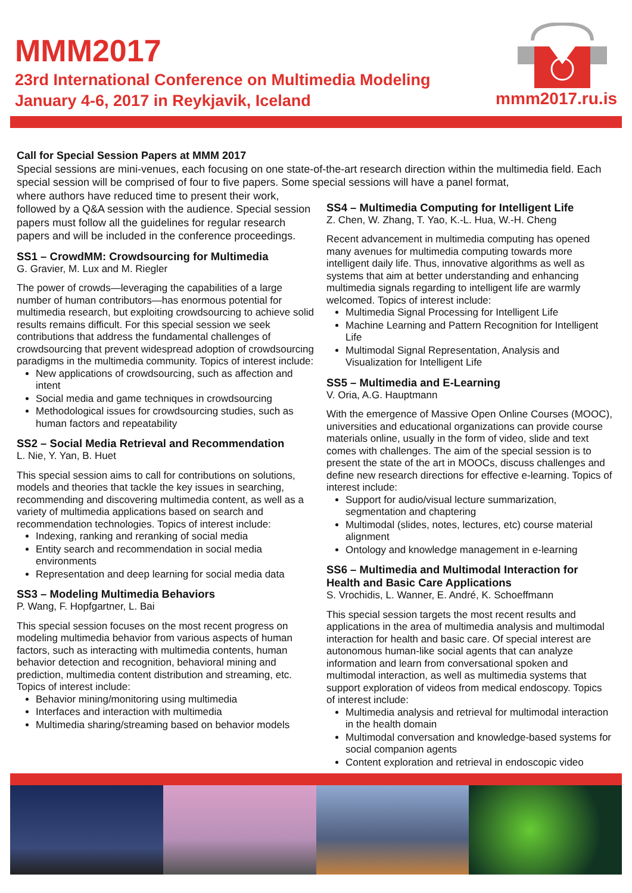MMM2017
23rd International Conference on Multimedia Modeling
January 4-6, 2017 in Reykjavik, Iceland
mmm2017.ru.is
Call for Special Session Papers at MMM 2017
Special sessions are mini-venues, each focusing on one state-of-the-art research direction within the multimedia field. Each special session will be comprised of four to five papers. Some special sessions will have a panel format,
where authors have reduced time to present their work, followed by a Q&A session with the audience. Special session papers must follow all the guidelines for regular research papers and will be included in the conference proceedings.
SS1 – CrowdMM: Crowdsourcing for Multimedia
G. Gravier, M. Lux and M. Riegler
The power of crowds—leveraging the capabilities of a large number of human contributors—has enormous potential for multimedia research, but exploiting crowdsourcing to achieve solid results remains difficult. For this special session we seek contributions that address the fundamental challenges of crowdsourcing that prevent widespread adoption of crowdsourcing paradigms in the multimedia community. Topics of interest include:
New applications of crowdsourcing, such as affection and intent
Social media and game techniques in crowdsourcing
Methodological issues for crowdsourcing studies, such as human factors and repeatability
SS2 – Social Media Retrieval and Recommendation
L. Nie, Y. Yan, B. Huet
This special session aims to call for contributions on solutions, models and theories that tackle the key issues in searching, recommending and discovering multimedia content, as well as a variety of multimedia applications based on search and recommendation technologies. Topics of interest include:
Indexing, ranking and reranking of social media
Entity search and recommendation in social media environments
Representation and deep learning for social media data
SS3 – Modeling Multimedia Behaviors
P. Wang, F. Hopfgartner, L. Bai
This special session focuses on the most recent progress on modeling multimedia behavior from various aspects of human factors, such as interacting with multimedia contents, human behavior detection and recognition, behavioral mining and prediction, multimedia content distribution and streaming, etc. Topics of interest include:
Behavior mining/monitoring using multimedia
Interfaces and interaction with multimedia
Multimedia sharing/streaming based on behavior models
SS4 – Multimedia Computing for Intelligent Life
Z. Chen, W. Zhang, T. Yao, K.-L. Hua, W.-H. Cheng
Recent advancement in multimedia computing has opened many avenues for multimedia computing towards more intelligent daily life. Thus, innovative algorithms as well as systems that aim at better understanding and enhancing multimedia signals regarding to intelligent life are warmly welcomed. Topics of interest include:
Multimedia Signal Processing for Intelligent Life
Machine Learning and Pattern Recognition for Intelligent Life
Multimodal Signal Representation, Analysis and Visualization for Intelligent Life
SS5 – Multimedia and E-Learning
V. Oria, A.G. Hauptmann
With the emergence of Massive Open Online Courses (MOOC), universities and educational organizations can provide course materials online, usually in the form of video, slide and text comes with challenges. The aim of the special session is to present the state of the art in MOOCs, discuss challenges and define new research directions for effective e-learning. Topics of interest include:
Support for audio/visual lecture summarization, segmentation and chaptering
Multimodal (slides, notes, lectures, etc) course material alignment
Ontology and knowledge management in e-learning
SS6 – Multimedia and Multimodal Interaction for Health and Basic Care Applications
S. Vrochidis, L. Wanner, E. André, K. Schoeffmann
This special session targets the most recent results and applications in the area of multimedia analysis and multimodal interaction for health and basic care. Of special interest are autonomous human-like social agents that can analyze information and learn from conversational spoken and multimodal interaction, as well as multimedia systems that support exploration of videos from medical endoscopy. Topics of interest include:
Multimedia analysis and retrieval for multimodal interaction in the health domain
Multimodal conversation and knowledge-based systems for social companion agents
Content exploration and retrieval in endoscopic video